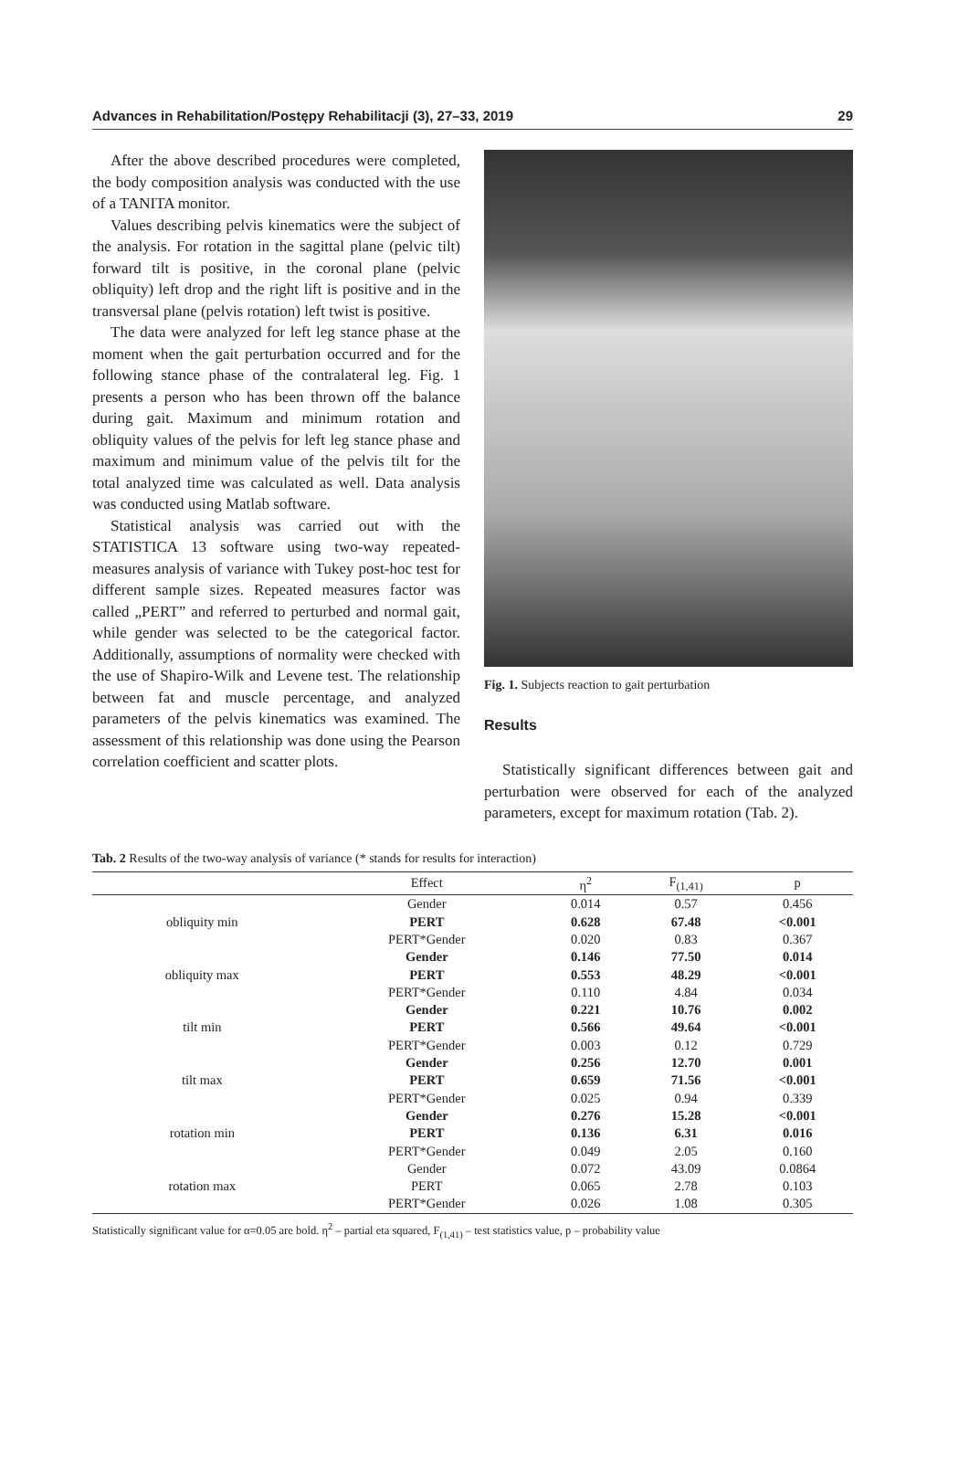Advances in Rehabilitation/Postępy Rehabilitacji (3), 27–33, 2019 29
After the above described procedures were completed, the body composition analysis was conducted with the use of a TANITA monitor.
Values describing pelvis kinematics were the subject of the analysis. For rotation in the sagittal plane (pelvic tilt) forward tilt is positive, in the coronal plane (pelvic obliquity) left drop and the right lift is positive and in the transversal plane (pelvis rotation) left twist is positive.
The data were analyzed for left leg stance phase at the moment when the gait perturbation occurred and for the following stance phase of the contralateral leg. Fig. 1 presents a person who has been thrown off the balance during gait. Maximum and minimum rotation and obliquity values of the pelvis for left leg stance phase and maximum and minimum value of the pelvis tilt for the total analyzed time was calculated as well. Data analysis was conducted using Matlab software.
Statistical analysis was carried out with the STATISTICA 13 software using two-way repeated-measures analysis of variance with Tukey post-hoc test for different sample sizes. Repeated measures factor was called „PERT” and referred to perturbed and normal gait, while gender was selected to be the categorical factor. Additionally, assumptions of normality were checked with the use of Shapiro-Wilk and Levene test. The relationship between fat and muscle percentage, and analyzed parameters of the pelvis kinematics was examined. The assessment of this relationship was done using the Pearson correlation coefficient and scatter plots.
Fig. 1. Subjects reaction to gait perturbation
Results
Statistically significant differences between gait and perturbation were observed for each of the analyzed parameters, except for maximum rotation (Tab. 2).
Tab. 2 Results of the two-way analysis of variance (* stands for results for interaction)
| | Effect | η<sup>2</sup> | F<sub>(1,41)</sub> | p |
| --- | --- | --- | --- | --- |
| obliquity min | Gender | 0.014 | 0.57 | 0.456 |
| | PERT | 0.628 | 67.48 | <0.001 |
| | PERT*Gender | 0.020 | 0.83 | 0.367 |
| obliquity max | Gender | 0.146 | 77.50 | 0.014 |
| | PERT | 0.553 | 48.29 | <0.001 |
| | PERT*Gender | 0.110 | 4.84 | 0.034 |
| tilt min | Gender | 0.221 | 10.76 | 0.002 |
| | PERT | 0.566 | 49.64 | <0.001 |
| | PERT*Gender | 0.003 | 0.12 | 0.729 |
| tilt max | Gender | 0.256 | 12.70 | 0.001 |
| | PERT | 0.659 | 71.56 | <0.001 |
| | PERT*Gender | 0.025 | 0.94 | 0.339 |
| rotation min | Gender | 0.276 | 15.28 | <0.001 |
| | PERT | 0.136 | 6.31 | 0.016 |
| | PERT*Gender | 0.049 | 2.05 | 0.160 |
| rotation max | Gender | 0.072 | 43.09 | 0.0864 |
| | PERT | 0.065 | 2.78 | 0.103 |
| | PERT*Gender | 0.026 | 1.08 | 0.305 |
Statistically significant value for α=0.05 are bold. η<sup>2</sup> – partial eta squared, F<sub>(1,41)</sub> – test statistics value, p – probability value